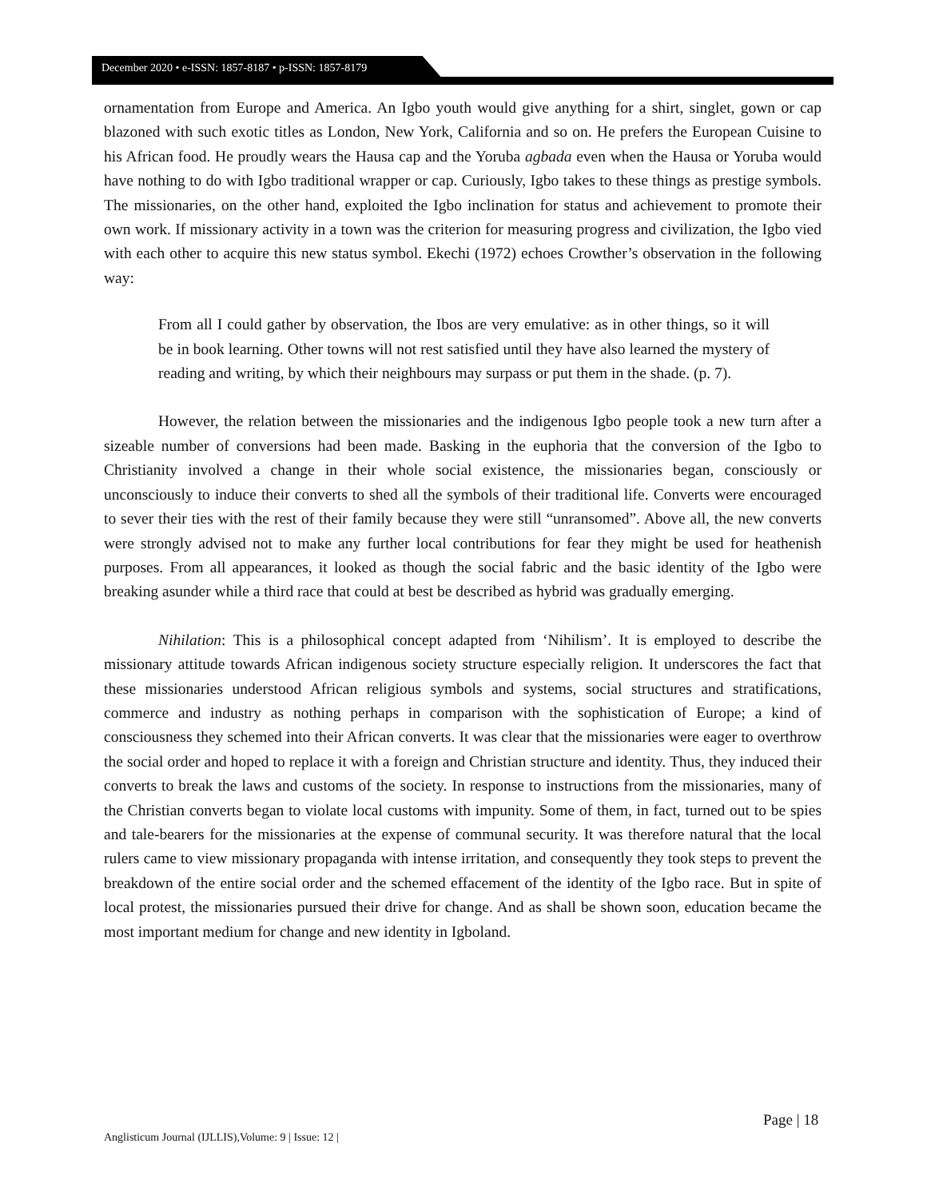December 2020 • e-ISSN: 1857-8187 • p-ISSN: 1857-8179
ornamentation from Europe and America. An Igbo youth would give anything for a shirt, singlet, gown or cap blazoned with such exotic titles as London, New York, California and so on. He prefers the European Cuisine to his African food. He proudly wears the Hausa cap and the Yoruba agbada even when the Hausa or Yoruba would have nothing to do with Igbo traditional wrapper or cap. Curiously, Igbo takes to these things as prestige symbols. The missionaries, on the other hand, exploited the Igbo inclination for status and achievement to promote their own work. If missionary activity in a town was the criterion for measuring progress and civilization, the Igbo vied with each other to acquire this new status symbol. Ekechi (1972) echoes Crowther’s observation in the following way:
From all I could gather by observation, the Ibos are very emulative: as in other things, so it will be in book learning. Other towns will not rest satisfied until they have also learned the mystery of reading and writing, by which their neighbours may surpass or put them in the shade. (p. 7).
However, the relation between the missionaries and the indigenous Igbo people took a new turn after a sizeable number of conversions had been made. Basking in the euphoria that the conversion of the Igbo to Christianity involved a change in their whole social existence, the missionaries began, consciously or unconsciously to induce their converts to shed all the symbols of their traditional life. Converts were encouraged to sever their ties with the rest of their family because they were still “unransomed”. Above all, the new converts were strongly advised not to make any further local contributions for fear they might be used for heathenish purposes. From all appearances, it looked as though the social fabric and the basic identity of the Igbo were breaking asunder while a third race that could at best be described as hybrid was gradually emerging.
Nihilation: This is a philosophical concept adapted from ‘Nihilism’. It is employed to describe the missionary attitude towards African indigenous society structure especially religion. It underscores the fact that these missionaries understood African religious symbols and systems, social structures and stratifications, commerce and industry as nothing perhaps in comparison with the sophistication of Europe; a kind of consciousness they schemed into their African converts. It was clear that the missionaries were eager to overthrow the social order and hoped to replace it with a foreign and Christian structure and identity. Thus, they induced their converts to break the laws and customs of the society. In response to instructions from the missionaries, many of the Christian converts began to violate local customs with impunity. Some of them, in fact, turned out to be spies and tale-bearers for the missionaries at the expense of communal security. It was therefore natural that the local rulers came to view missionary propaganda with intense irritation, and consequently they took steps to prevent the breakdown of the entire social order and the schemed effacement of the identity of the Igbo race. But in spite of local protest, the missionaries pursued their drive for change. And as shall be shown soon, education became the most important medium for change and new identity in Igboland.
Page | 18
Anglisticum Journal (IJLLIS),Volume: 9 | Issue: 12 |